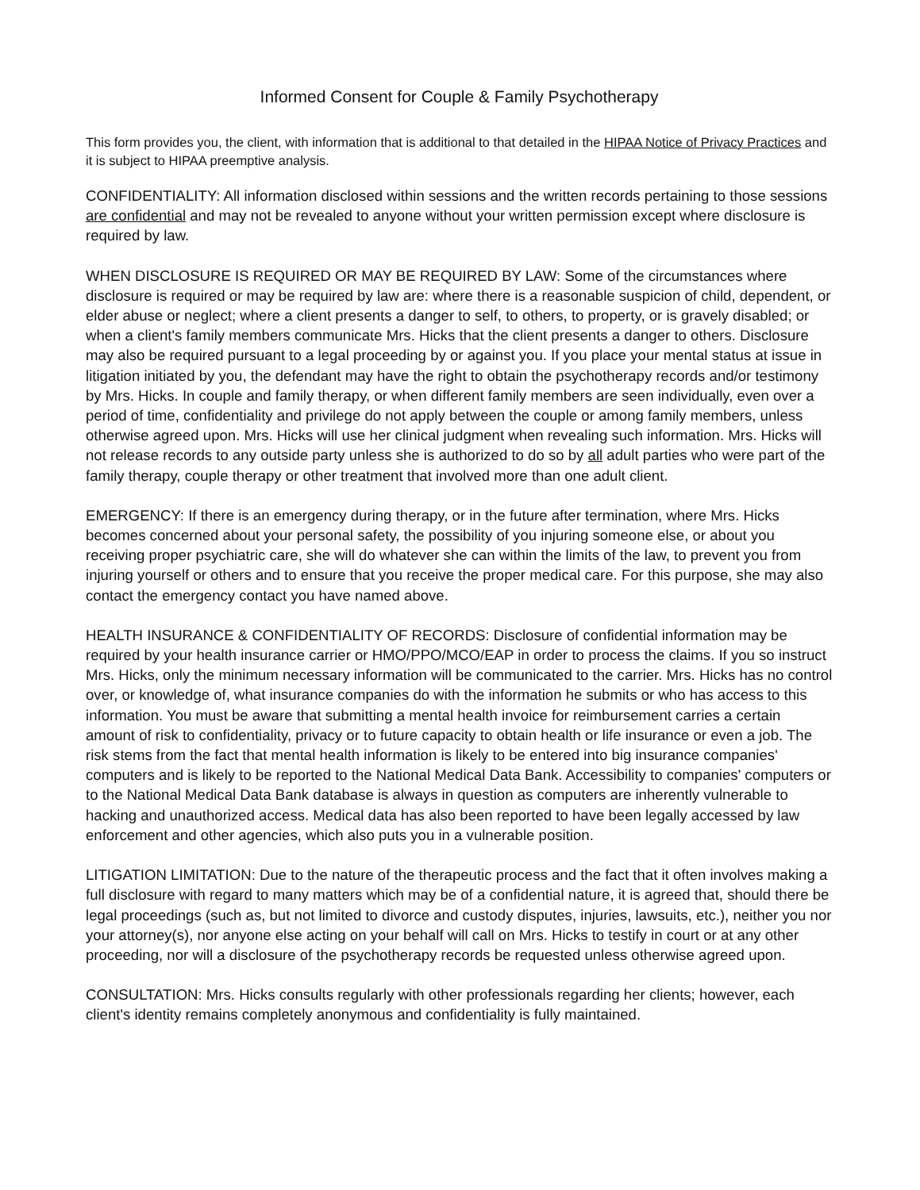Informed Consent for Couple & Family Psychotherapy
This form provides you, the client, with information that is additional to that detailed in the HIPAA Notice of Privacy Practices and it is subject to HIPAA preemptive analysis.
CONFIDENTIALITY: All information disclosed within sessions and the written records pertaining to those sessions are confidential and may not be revealed to anyone without your written permission except where disclosure is required by law.
WHEN DISCLOSURE IS REQUIRED OR MAY BE REQUIRED BY LAW: Some of the circumstances where disclosure is required or may be required by law are: where there is a reasonable suspicion of child, dependent, or elder abuse or neglect; where a client presents a danger to self, to others, to property, or is gravely disabled; or when a client's family members communicate Mrs. Hicks that the client presents a danger to others. Disclosure may also be required pursuant to a legal proceeding by or against you. If you place your mental status at issue in litigation initiated by you, the defendant may have the right to obtain the psychotherapy records and/or testimony by Mrs. Hicks. In couple and family therapy, or when different family members are seen individually, even over a period of time, confidentiality and privilege do not apply between the couple or among family members, unless otherwise agreed upon. Mrs. Hicks will use her clinical judgment when revealing such information. Mrs. Hicks will not release records to any outside party unless she is authorized to do so by all adult parties who were part of the family therapy, couple therapy or other treatment that involved more than one adult client.
EMERGENCY: If there is an emergency during therapy, or in the future after termination, where Mrs. Hicks becomes concerned about your personal safety, the possibility of you injuring someone else, or about you receiving proper psychiatric care, she will do whatever she can within the limits of the law, to prevent you from injuring yourself or others and to ensure that you receive the proper medical care. For this purpose, she may also contact the emergency contact you have named above.
HEALTH INSURANCE & CONFIDENTIALITY OF RECORDS: Disclosure of confidential information may be required by your health insurance carrier or HMO/PPO/MCO/EAP in order to process the claims. If you so instruct Mrs. Hicks, only the minimum necessary information will be communicated to the carrier. Mrs. Hicks has no control over, or knowledge of, what insurance companies do with the information he submits or who has access to this information. You must be aware that submitting a mental health invoice for reimbursement carries a certain amount of risk to confidentiality, privacy or to future capacity to obtain health or life insurance or even a job. The risk stems from the fact that mental health information is likely to be entered into big insurance companies' computers and is likely to be reported to the National Medical Data Bank. Accessibility to companies' computers or to the National Medical Data Bank database is always in question as computers are inherently vulnerable to hacking and unauthorized access. Medical data has also been reported to have been legally accessed by law enforcement and other agencies, which also puts you in a vulnerable position.
LITIGATION LIMITATION: Due to the nature of the therapeutic process and the fact that it often involves making a full disclosure with regard to many matters which may be of a confidential nature, it is agreed that, should there be legal proceedings (such as, but not limited to divorce and custody disputes, injuries, lawsuits, etc.), neither you nor your attorney(s), nor anyone else acting on your behalf will call on Mrs. Hicks to testify in court or at any other proceeding, nor will a disclosure of the psychotherapy records be requested unless otherwise agreed upon.
CONSULTATION: Mrs. Hicks consults regularly with other professionals regarding her clients; however, each client's identity remains completely anonymous and confidentiality is fully maintained.